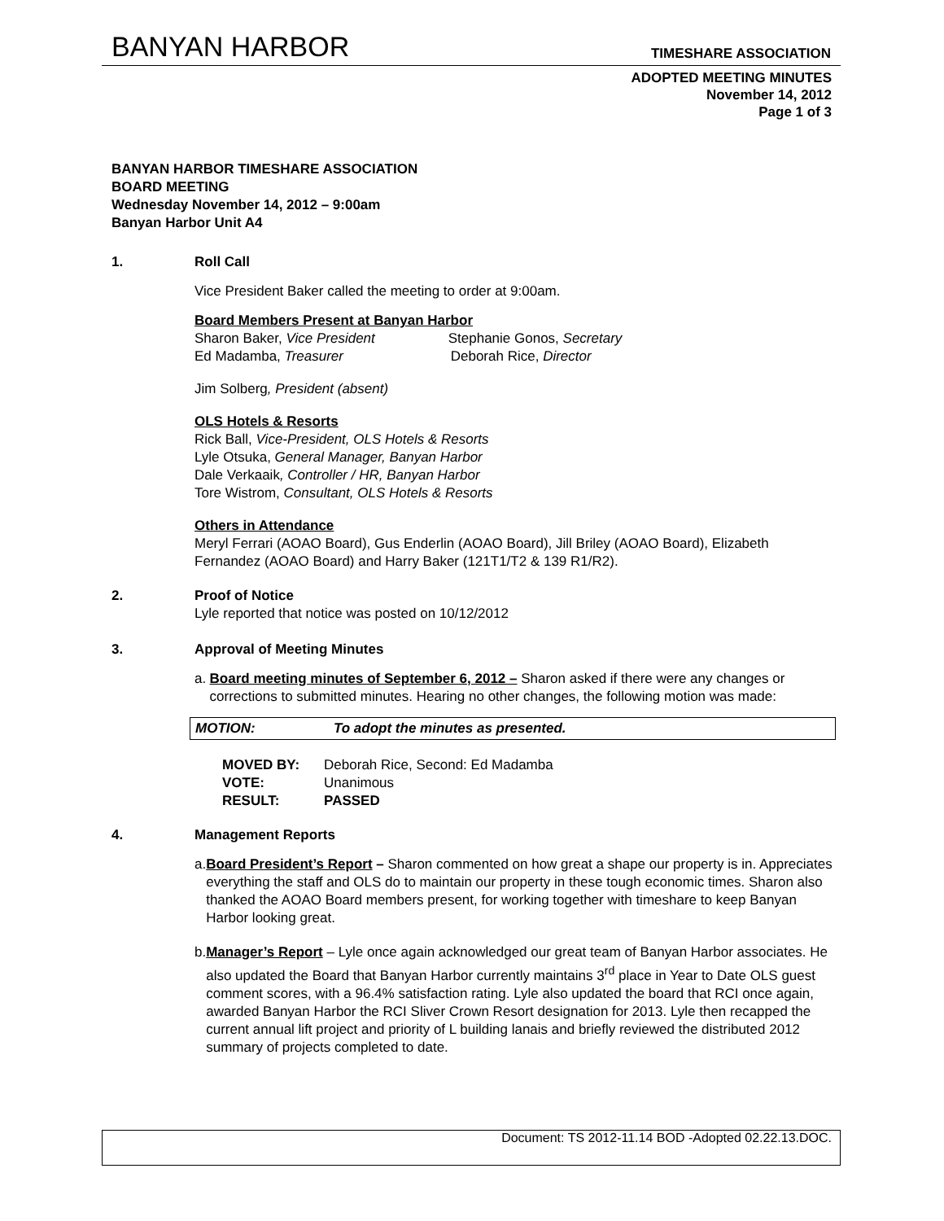BANYAN HARBOR TIMESHARE ASSOCIATION
ADOPTED MEETING MINUTES
November 14, 2012
Page 1 of 3
BANYAN HARBOR TIMESHARE ASSOCIATION
BOARD MEETING
Wednesday November 14, 2012 – 9:00am
Banyan Harbor Unit A4
1. Roll Call
Vice President Baker called the meeting to order at 9:00am.
Board Members Present at Banyan Harbor
Sharon Baker, Vice President Stephanie Gonos, Secretary
Ed Madamba, Treasurer Deborah Rice, Director
Jim Solberg, President (absent)
OLS Hotels & Resorts
Rick Ball, Vice-President, OLS Hotels & Resorts
Lyle Otsuka, General Manager, Banyan Harbor
Dale Verkaaik, Controller / HR, Banyan Harbor
Tore Wistrom, Consultant, OLS Hotels & Resorts
Others in Attendance
Meryl Ferrari (AOAO Board), Gus Enderlin (AOAO Board), Jill Briley (AOAO Board), Elizabeth Fernandez (AOAO Board) and Harry Baker (121T1/T2 & 139 R1/R2).
2. Proof of Notice
Lyle reported that notice was posted on 10/12/2012
3. Approval of Meeting Minutes
a. Board meeting minutes of September 6, 2012 – Sharon asked if there were any changes or corrections to submitted minutes. Hearing no other changes, the following motion was made:
MOTION: To adopt the minutes as presented.
| MOVED BY: | Deborah Rice, Second: Ed Madamba |
| VOTE: | Unanimous |
| RESULT: | PASSED |
4. Management Reports
a. Board President’s Report – Sharon commented on how great a shape our property is in. Appreciates everything the staff and OLS do to maintain our property in these tough economic times. Sharon also thanked the AOAO Board members present, for working together with timeshare to keep Banyan Harbor looking great.
b. Manager’s Report – Lyle once again acknowledged our great team of Banyan Harbor associates. He also updated the Board that Banyan Harbor currently maintains 3<sup>rd</sup> place in Year to Date OLS guest comment scores, with a 96.4% satisfaction rating. Lyle also updated the board that RCI once again, awarded Banyan Harbor the RCI Sliver Crown Resort designation for 2013. Lyle then recapped the current annual lift project and priority of L building lanais and briefly reviewed the distributed 2012 summary of projects completed to date.
Document: TS 2012-11.14 BOD -Adopted 02.22.13.DOC.